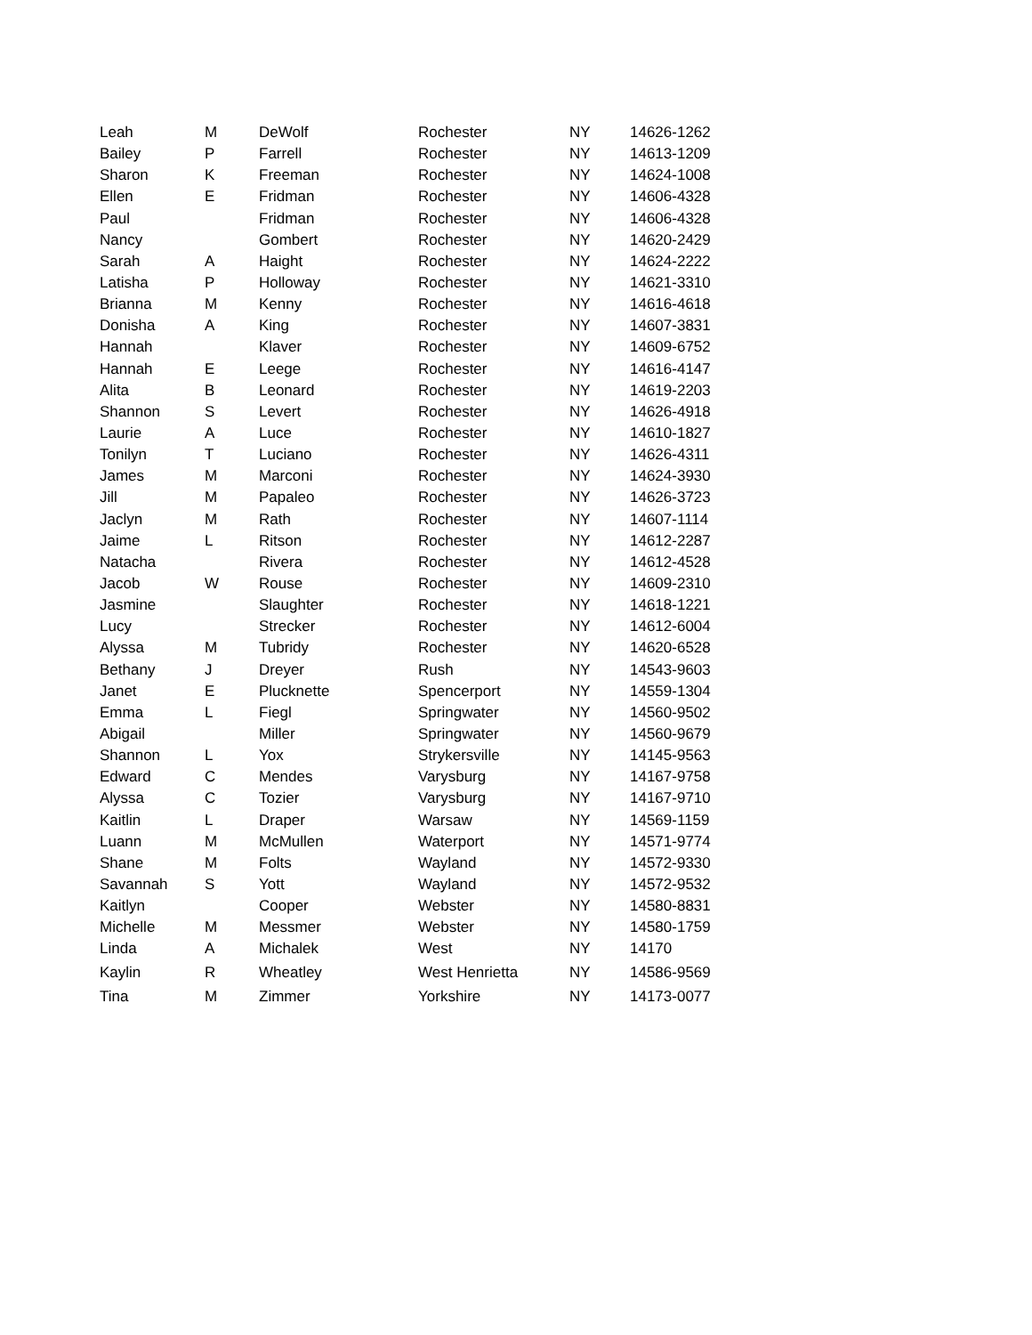| Leah | M | DeWolf | Rochester | NY | 14626-1262 |
| Bailey | P | Farrell | Rochester | NY | 14613-1209 |
| Sharon | K | Freeman | Rochester | NY | 14624-1008 |
| Ellen | E | Fridman | Rochester | NY | 14606-4328 |
| Paul | | Fridman | Rochester | NY | 14606-4328 |
| Nancy | | Gombert | Rochester | NY | 14620-2429 |
| Sarah | A | Haight | Rochester | NY | 14624-2222 |
| Latisha | P | Holloway | Rochester | NY | 14621-3310 |
| Brianna | M | Kenny | Rochester | NY | 14616-4618 |
| Donisha | A | King | Rochester | NY | 14607-3831 |
| Hannah | | Klaver | Rochester | NY | 14609-6752 |
| Hannah | E | Leege | Rochester | NY | 14616-4147 |
| Alita | B | Leonard | Rochester | NY | 14619-2203 |
| Shannon | S | Levert | Rochester | NY | 14626-4918 |
| Laurie | A | Luce | Rochester | NY | 14610-1827 |
| Tonilyn | T | Luciano | Rochester | NY | 14626-4311 |
| James | M | Marconi | Rochester | NY | 14624-3930 |
| Jill | M | Papaleo | Rochester | NY | 14626-3723 |
| Jaclyn | M | Rath | Rochester | NY | 14607-1114 |
| Jaime | L | Ritson | Rochester | NY | 14612-2287 |
| Natacha | | Rivera | Rochester | NY | 14612-4528 |
| Jacob | W | Rouse | Rochester | NY | 14609-2310 |
| Jasmine | | Slaughter | Rochester | NY | 14618-1221 |
| Lucy | | Strecker | Rochester | NY | 14612-6004 |
| Alyssa | M | Tubridy | Rochester | NY | 14620-6528 |
| Bethany | J | Dreyer | Rush | NY | 14543-9603 |
| Janet | E | Plucknette | Spencerport | NY | 14559-1304 |
| Emma | L | Fiegl | Springwater | NY | 14560-9502 |
| Abigail | | Miller | Springwater | NY | 14560-9679 |
| Shannon | L | Yox | Strykersville | NY | 14145-9563 |
| Edward | C | Mendes | Varysburg | NY | 14167-9758 |
| Alyssa | C | Tozier | Varysburg | NY | 14167-9710 |
| Kaitlin | L | Draper | Warsaw | NY | 14569-1159 |
| Luann | M | McMullen | Waterport | NY | 14571-9774 |
| Shane | M | Folts | Wayland | NY | 14572-9330 |
| Savannah | S | Yott | Wayland | NY | 14572-9532 |
| Kaitlyn | | Cooper | Webster | NY | 14580-8831 |
| Michelle | M | Messmer | Webster | NY | 14580-1759 |
| Linda | A | Michalek | West | NY | 14170 |
| Kaylin | R | Wheatley | West Henrietta | NY | 14586-9569 |
| Tina | M | Zimmer | Yorkshire | NY | 14173-0077 |